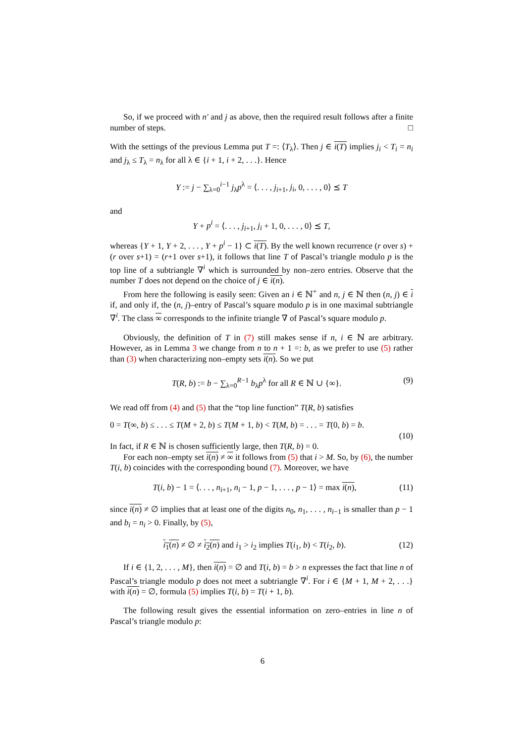So, if we proceed with n′ and j as above, then the required result follows after a finite number of steps. □
With the settings of the previous Lemma put T =: ⟨T<sub>λ</sub>⟩. Then j ∈ i(T) implies j<sub>i</sub> < T<sub>i</sub> = n<sub>i</sub> and j<sub>λ</sub> ≤ T<sub>λ</sub> = n<sub>λ</sub> for all λ ∈ {i + 1, i + 2, . . .}. Hence
Y := j − ∑<sub>λ=0</sub><sup>i−1</sup> j<sub>λ</sub>p<sup>λ</sup> = ⟨. . . , j<sub>i+1</sub>, j<sub>i</sub>, 0, . . . , 0⟩ ⪯ T
and
Y + p<sup>i</sup> = ⟨. . . , j<sub>i+1</sub>, j<sub>i</sub> + 1, 0, . . . , 0⟩ ⪯ T,
whereas {Y + 1, Y + 2, . . . , Y + p<sup>i</sup> − 1} ⊂ i(T). By the well known recurrence (r over s) + (r over s+1) = (r+1 over s+1), it follows that line T of Pascal’s triangle modulo p is the top line of a subtriangle ∇<sup>i</sup> which is surrounded by non–zero entries. Observe that the number T does not depend on the choice of j ∈ i(n).
From here the following is easily seen: Given an i ∈ ℕ<sup>+</sup> and n, j ∈ ℕ then (n, j) ∈ i if, and only if, the (n, j)–entry of Pascal’s square modulo p is in one maximal subtriangle ∇<sup>i</sup>. The class ∞ corresponds to the infinite triangle ∇ of Pascal’s square modulo p.
Obviously, the definition of T in (7) still makes sense if n, i ∈ ℕ are arbitrary. However, as in Lemma 3 we change from n to n + 1 =: b, as we prefer to use (5) rather than (3) when characterizing non–empty sets i(n). So we put
T(R, b) := b − ∑<sub>λ=0</sub><sup>R−1</sup> b<sub>λ</sub>p<sup>λ</sup> for all R ∈ ℕ ∪ {∞}. (9)
We read off from (4) and (5) that the “top line function” T(R, b) satisfies
0 = T(∞, b) ≤ . . . ≤ T(M + 2, b) ≤ T(M + 1, b) < T(M, b) = . . . = T(0, b) = b.
(10)
In fact, if R ∈ ℕ is chosen sufficiently large, then T(R, b) = 0.
For each non–empty set i(n) ≠ ∞ it follows from (5) that i > M. So, by (6), the number T(i, b) coincides with the corresponding bound (7). Moreover, we have
T(i, b) − 1 = ⟨. . . , n<sub>i+1</sub>, n<sub>i</sub> − 1, p − 1, . . . , p − 1⟩ = max i(n), (11)
since i(n) ≠ ∅ implies that at least one of the digits n<sub>0</sub>, n<sub>1</sub>, . . . , n<sub>i−1</sub> is smaller than p − 1 and b<sub>i</sub> = n<sub>i</sub> > 0. Finally, by (5),
i<sub>1</sub>(n) ≠ ∅ ≠ i<sub>2</sub>(n) and i<sub>1</sub> > i<sub>2</sub> implies T(i<sub>1</sub>, b) < T(i<sub>2</sub>, b). (12)
If i ∈ {1, 2, . . . , M}, then i(n) = ∅ and T(i, b) = b > n expresses the fact that line n of Pascal’s triangle modulo p does not meet a subtriangle ∇<sup>i</sup>. For i ∈ {M + 1, M + 2, . . .} with i(n) = ∅, formula (5) implies T(i, b) = T(i + 1, b).
The following result gives the essential information on zero–entries in line n of Pascal’s triangle modulo p:
6